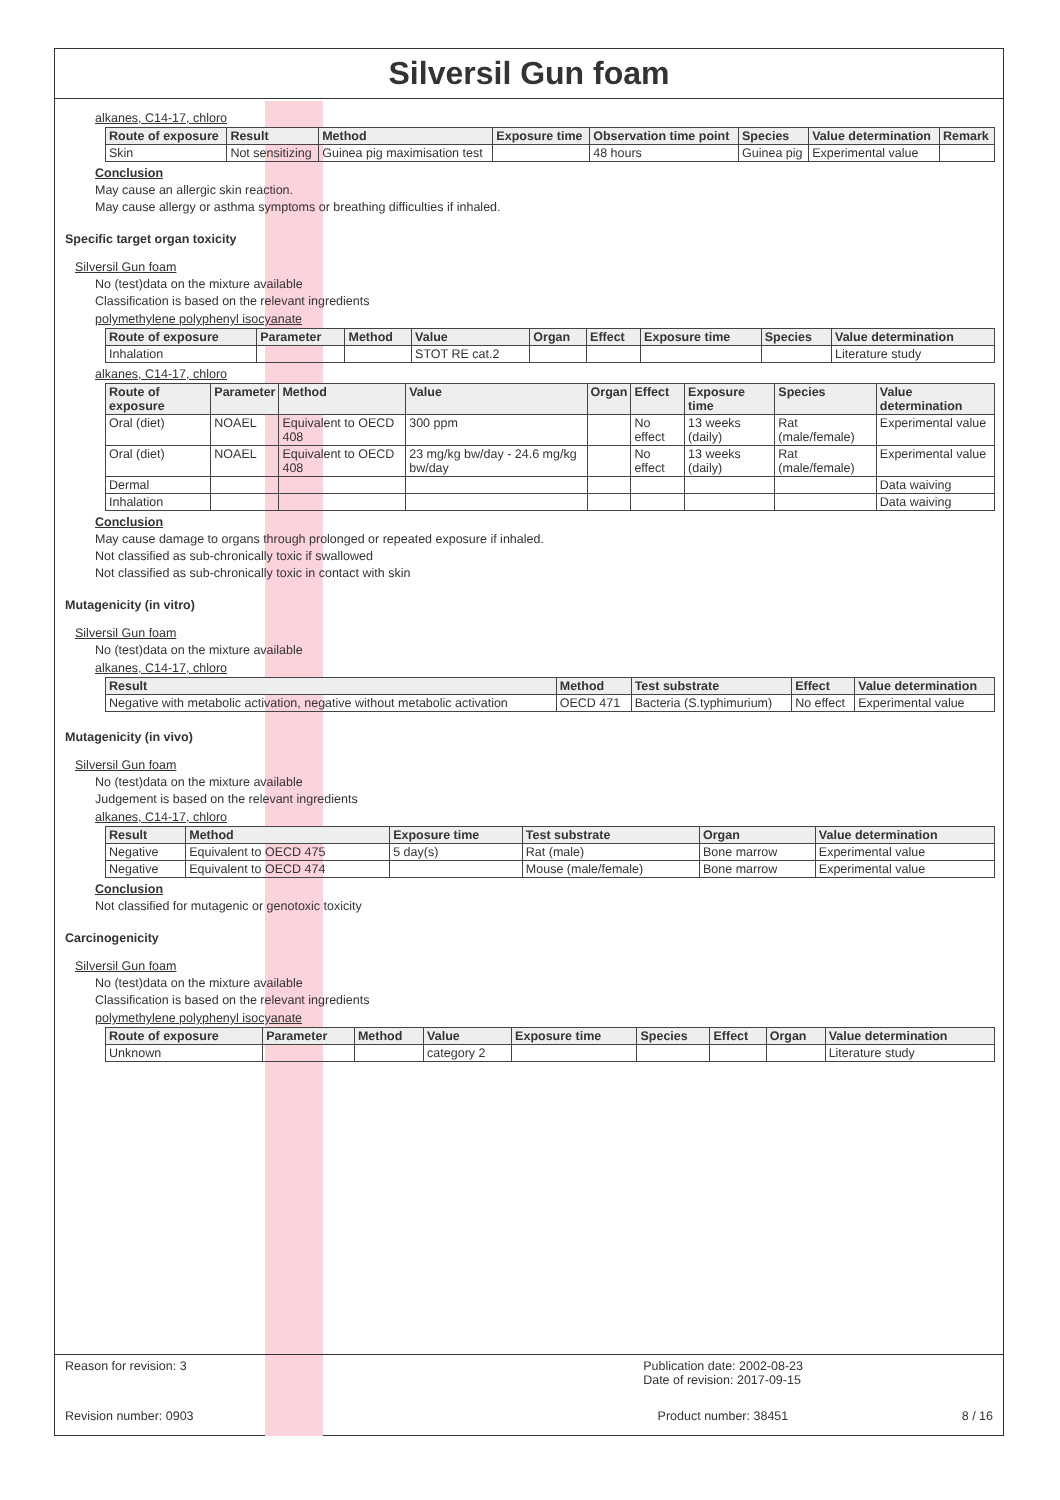Silversil Gun foam
alkanes, C14-17, chloro
| Route of exposure | Result | Method | Exposure time | Observation time point | Species | Value determination | Remark |
| --- | --- | --- | --- | --- | --- | --- | --- |
| Skin | Not sensitizing | Guinea pig maximisation test | | 48 hours | Guinea pig | Experimental value | |
Conclusion
May cause an allergic skin reaction.
May cause allergy or asthma symptoms or breathing difficulties if inhaled.
Specific target organ toxicity
Silversil Gun foam
No (test)data on the mixture available
Classification is based on the relevant ingredients
polymethylene polyphenyl isocyanate
| Route of exposure | Parameter | Method | Value | Organ | Effect | Exposure time | Species | Value determination |
| --- | --- | --- | --- | --- | --- | --- | --- | --- |
| Inhalation | | | STOT RE cat.2 | | | | | Literature study |
alkanes, C14-17, chloro
| Route of exposure | Parameter | Method | Value | Organ | Effect | Exposure time | Species | Value determination |
| --- | --- | --- | --- | --- | --- | --- | --- | --- |
| Oral (diet) | NOAEL | Equivalent to OECD 408 | 300 ppm | | No effect | 13 weeks (daily) | Rat (male/female) | Experimental value |
| Oral (diet) | NOAEL | Equivalent to OECD 408 | 23 mg/kg bw/day - 24.6 mg/kg bw/day | | No effect | 13 weeks (daily) | Rat (male/female) | Experimental value |
| Dermal | | | | | | | | Data waiving |
| Inhalation | | | | | | | | Data waiving |
Conclusion
May cause damage to organs through prolonged or repeated exposure if inhaled.
Not classified as sub-chronically toxic if swallowed
Not classified as sub-chronically toxic in contact with skin
Mutagenicity (in vitro)
Silversil Gun foam
No (test)data on the mixture available
alkanes, C14-17, chloro
| Result | Method | Test substrate | Effect | Value determination |
| --- | --- | --- | --- | --- |
| Negative with metabolic activation, negative without metabolic activation | OECD 471 | Bacteria (S.typhimurium) | No effect | Experimental value |
Mutagenicity (in vivo)
Silversil Gun foam
No (test)data on the mixture available
Judgement is based on the relevant ingredients
alkanes, C14-17, chloro
| Result | Method | Exposure time | Test substrate | Organ | Value determination |
| --- | --- | --- | --- | --- | --- |
| Negative | Equivalent to OECD 475 | 5 day(s) | Rat (male) | Bone marrow | Experimental value |
| Negative | Equivalent to OECD 474 | | Mouse (male/female) | Bone marrow | Experimental value |
Conclusion
Not classified for mutagenic or genotoxic toxicity
Carcinogenicity
Silversil Gun foam
No (test)data on the mixture available
Classification is based on the relevant ingredients
polymethylene polyphenyl isocyanate
| Route of exposure | Parameter | Method | Value | Exposure time | Species | Effect | Organ | Value determination |
| --- | --- | --- | --- | --- | --- | --- | --- | --- |
| Unknown | | | category 2 | | | | | Literature study |
Reason for revision: 3 Publication date: 2002-08-23
Date of revision: 2017-09-15
Revision number: 0903 Product number: 38451 8 / 16